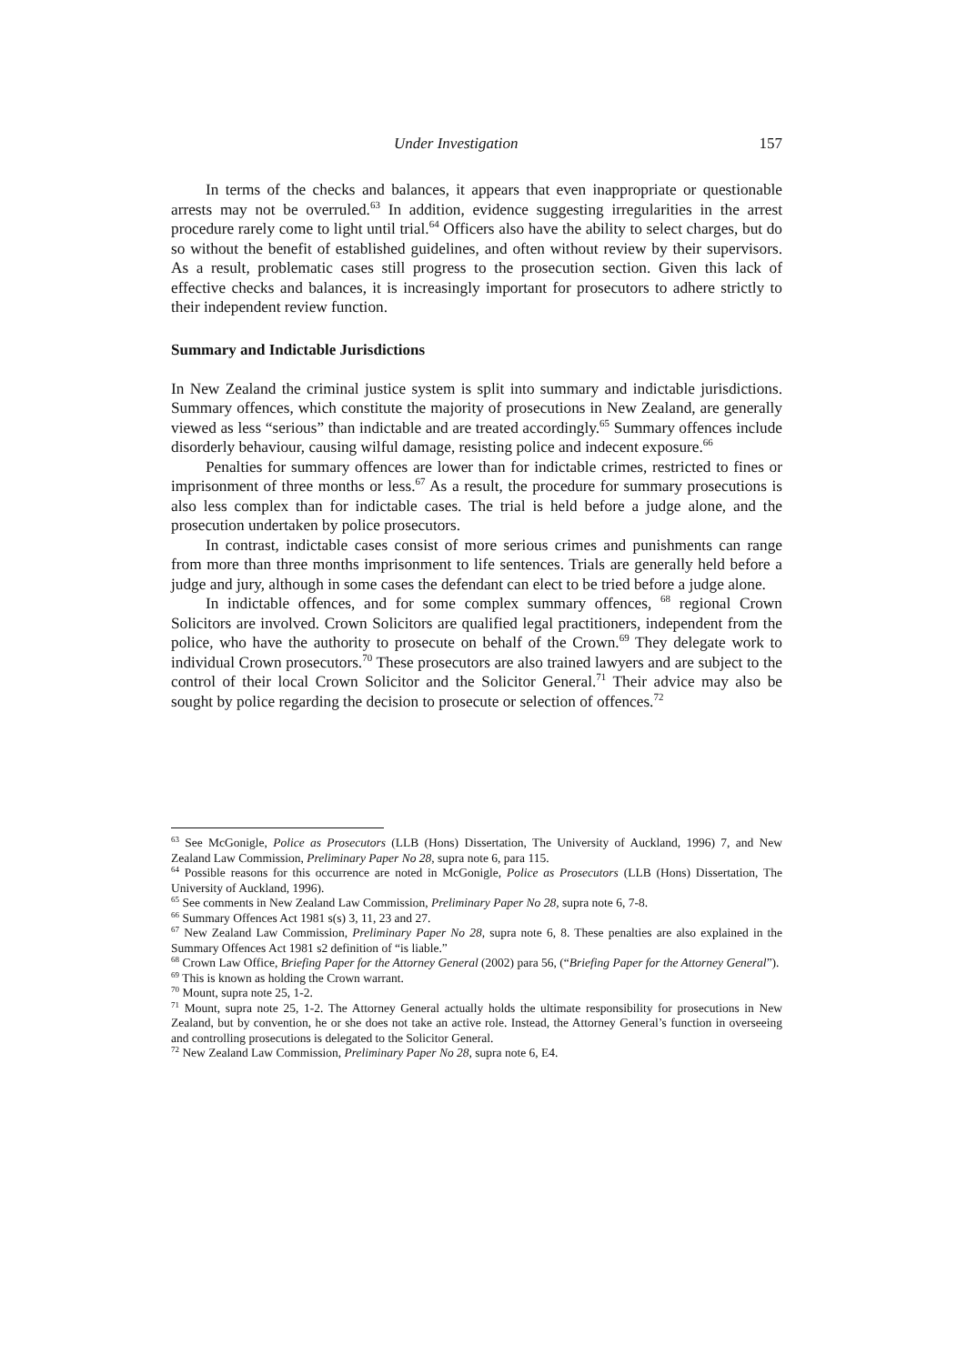Under Investigation 157
In terms of the checks and balances, it appears that even inappropriate or questionable arrests may not be overruled.<sup>63</sup> In addition, evidence suggesting irregularities in the arrest procedure rarely come to light until trial.<sup>64</sup> Officers also have the ability to select charges, but do so without the benefit of established guidelines, and often without review by their supervisors. As a result, problematic cases still progress to the prosecution section. Given this lack of effective checks and balances, it is increasingly important for prosecutors to adhere strictly to their independent review function.
Summary and Indictable Jurisdictions
In New Zealand the criminal justice system is split into summary and indictable jurisdictions. Summary offences, which constitute the majority of prosecutions in New Zealand, are generally viewed as less “serious” than indictable and are treated accordingly.<sup>65</sup> Summary offences include disorderly behaviour, causing wilful damage, resisting police and indecent exposure.<sup>66</sup>
Penalties for summary offences are lower than for indictable crimes, restricted to fines or imprisonment of three months or less.<sup>67</sup> As a result, the procedure for summary prosecutions is also less complex than for indictable cases. The trial is held before a judge alone, and the prosecution undertaken by police prosecutors.
In contrast, indictable cases consist of more serious crimes and punishments can range from more than three months imprisonment to life sentences. Trials are generally held before a judge and jury, although in some cases the defendant can elect to be tried before a judge alone.
In indictable offences, and for some complex summary offences, <sup>68</sup> regional Crown Solicitors are involved. Crown Solicitors are qualified legal practitioners, independent from the police, who have the authority to prosecute on behalf of the Crown.<sup>69</sup> They delegate work to individual Crown prosecutors.<sup>70</sup> These prosecutors are also trained lawyers and are subject to the control of their local Crown Solicitor and the Solicitor General.<sup>71</sup> Their advice may also be sought by police regarding the decision to prosecute or selection of offences.<sup>72</sup>
<sup>63</sup> See McGonigle, Police as Prosecutors (LLB (Hons) Dissertation, The University of Auckland, 1996) 7, and New Zealand Law Commission, Preliminary Paper No 28, supra note 6, para 115.
<sup>64</sup> Possible reasons for this occurrence are noted in McGonigle, Police as Prosecutors (LLB (Hons) Dissertation, The University of Auckland, 1996).
<sup>65</sup> See comments in New Zealand Law Commission, Preliminary Paper No 28, supra note 6, 7-8.
<sup>66</sup> Summary Offences Act 1981 s(s) 3, 11, 23 and 27.
<sup>67</sup> New Zealand Law Commission, Preliminary Paper No 28, supra note 6, 8. These penalties are also explained in the Summary Offences Act 1981 s2 definition of “is liable.”
<sup>68</sup> Crown Law Office, Briefing Paper for the Attorney General (2002) para 56, (“Briefing Paper for the Attorney General”).
<sup>69</sup> This is known as holding the Crown warrant.
<sup>70</sup> Mount, supra note 25, 1-2.
<sup>71</sup> Mount, supra note 25, 1-2. The Attorney General actually holds the ultimate responsibility for prosecutions in New Zealand, but by convention, he or she does not take an active role. Instead, the Attorney General’s function in overseeing and controlling prosecutions is delegated to the Solicitor General.
<sup>72</sup> New Zealand Law Commission, Preliminary Paper No 28, supra note 6, E4.